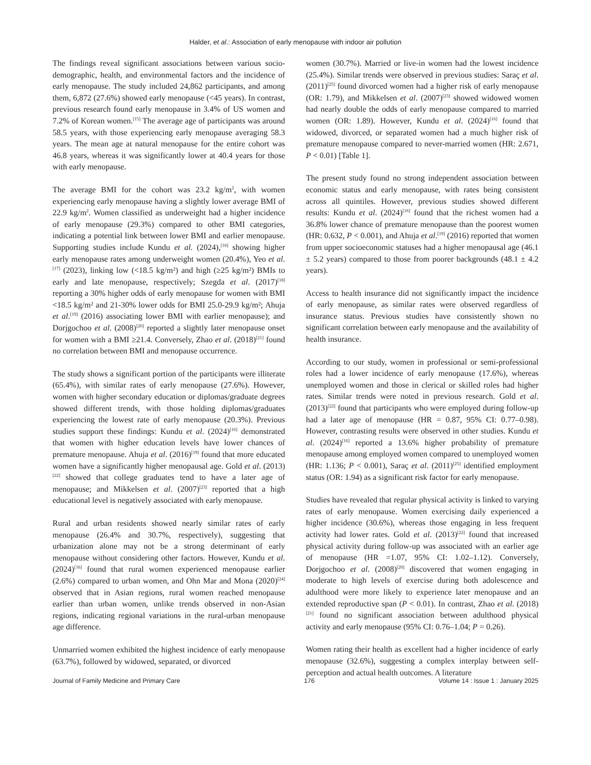Halder, et al.: Association of early menopause with indoor air pollution
The findings reveal significant associations between various socio-demographic, health, and environmental factors and the incidence of early menopause. The study included 24,862 participants, and among them, 6,872 (27.6%) showed early menopause (<45 years). In contrast, previous research found early menopause in 3.4% of US women and 7.2% of Korean women.<sup>[15]</sup> The average age of participants was around 58.5 years, with those experiencing early menopause averaging 58.3 years. The mean age at natural menopause for the entire cohort was 46.8 years, whereas it was significantly lower at 40.4 years for those with early menopause.
The average BMI for the cohort was 23.2 kg/m<sup>2</sup>, with women experiencing early menopause having a slightly lower average BMI of 22.9 kg/m<sup>2</sup>. Women classified as underweight had a higher incidence of early menopause (29.3%) compared to other BMI categories, indicating a potential link between lower BMI and earlier menopause. Supporting studies include Kundu et al. (2024),<sup>[16]</sup> showing higher early menopause rates among underweight women (20.4%), Yeo et al.<sup>[17]</sup> (2023), linking low (<18.5 kg/m²) and high (≥25 kg/m²) BMIs to early and late menopause, respectively; Szegda et al. (2017)<sup>[18]</sup> reporting a 30% higher odds of early menopause for women with BMI <18.5 kg/m² and 21-30% lower odds for BMI 25.0-29.9 kg/m²; Ahuja et al.<sup>[19]</sup> (2016) associating lower BMI with earlier menopause); and Dorjgochoo et al. (2008)<sup>[20]</sup> reported a slightly later menopause onset for women with a BMI ≥21.4. Conversely, Zhao et al. (2018)<sup>[21]</sup> found no correlation between BMI and menopause occurrence.
The study shows a significant portion of the participants were illiterate (65.4%), with similar rates of early menopause (27.6%). However, women with higher secondary education or diplomas/graduate degrees showed different trends, with those holding diplomas/graduates experiencing the lowest rate of early menopause (20.3%). Previous studies support these findings: Kundu et al. (2024)<sup>[16]</sup> demonstrated that women with higher education levels have lower chances of premature menopause. Ahuja et al. (2016)<sup>[19]</sup> found that more educated women have a significantly higher menopausal age. Gold et al. (2013)<sup>[22]</sup> showed that college graduates tend to have a later age of menopause; and Mikkelsen et al. (2007)<sup>[23]</sup> reported that a high educational level is negatively associated with early menopause.
Rural and urban residents showed nearly similar rates of early menopause (26.4% and 30.7%, respectively), suggesting that urbanization alone may not be a strong determinant of early menopause without considering other factors. However, Kundu et al. (2024)<sup>[16]</sup> found that rural women experienced menopause earlier (2.6%) compared to urban women, and Ohn Mar and Mona (2020)<sup>[24]</sup> observed that in Asian regions, rural women reached menopause earlier than urban women, unlike trends observed in non-Asian regions, indicating regional variations in the rural-urban menopause age difference.
Unmarried women exhibited the highest incidence of early menopause (63.7%), followed by widowed, separated, or divorced
women (30.7%). Married or live-in women had the lowest incidence (25.4%). Similar trends were observed in previous studies: Saraç et al. (2011)<sup>[25]</sup> found divorced women had a higher risk of early menopause (OR: 1.79), and Mikkelsen et al. (2007)<sup>[23]</sup> showed widowed women had nearly double the odds of early menopause compared to married women (OR: 1.89). However, Kundu et al. (2024)<sup>[16]</sup> found that widowed, divorced, or separated women had a much higher risk of premature menopause compared to never-married women (HR: 2.671, P < 0.01) [Table 1].
The present study found no strong independent association between economic status and early menopause, with rates being consistent across all quintiles. However, previous studies showed different results: Kundu et al. (2024)<sup>[16]</sup> found that the richest women had a 36.8% lower chance of premature menopause than the poorest women (HR: 0.632, P < 0.001), and Ahuja et al.<sup>[19]</sup> (2016) reported that women from upper socioeconomic statuses had a higher menopausal age (46.1 ± 5.2 years) compared to those from poorer backgrounds (48.1 ± 4.2 years).
Access to health insurance did not significantly impact the incidence of early menopause, as similar rates were observed regardless of insurance status. Previous studies have consistently shown no significant correlation between early menopause and the availability of health insurance.
According to our study, women in professional or semi-professional roles had a lower incidence of early menopause (17.6%), whereas unemployed women and those in clerical or skilled roles had higher rates. Similar trends were noted in previous research. Gold et al. (2013)<sup>[22]</sup> found that participants who were employed during follow-up had a later age of menopause (HR = 0.87, 95% CI: 0.77–0.98). However, contrasting results were observed in other studies. Kundu et al. (2024)<sup>[16]</sup> reported a 13.6% higher probability of premature menopause among employed women compared to unemployed women (HR: 1.136; P < 0.001), Saraç et al. (2011)<sup>[25]</sup> identified employment status (OR: 1.94) as a significant risk factor for early menopause.
Studies have revealed that regular physical activity is linked to varying rates of early menopause. Women exercising daily experienced a higher incidence (30.6%), whereas those engaging in less frequent activity had lower rates. Gold et al. (2013)<sup>[22]</sup> found that increased physical activity during follow-up was associated with an earlier age of menopause (HR =1.07, 95% CI: 1.02–1.12). Conversely, Dorjgochoo et al. (2008)<sup>[20]</sup> discovered that women engaging in moderate to high levels of exercise during both adolescence and adulthood were more likely to experience later menopause and an extended reproductive span (P < 0.01). In contrast, Zhao et al. (2018)<sup>[21]</sup> found no significant association between adulthood physical activity and early menopause (95% CI: 0.76–1.04; P = 0.26).
Women rating their health as excellent had a higher incidence of early menopause (32.6%), suggesting a complex interplay between self-perception and actual health outcomes. A literature
Journal of Family Medicine and Primary Care 176 Volume 14 : Issue 1 : January 2025